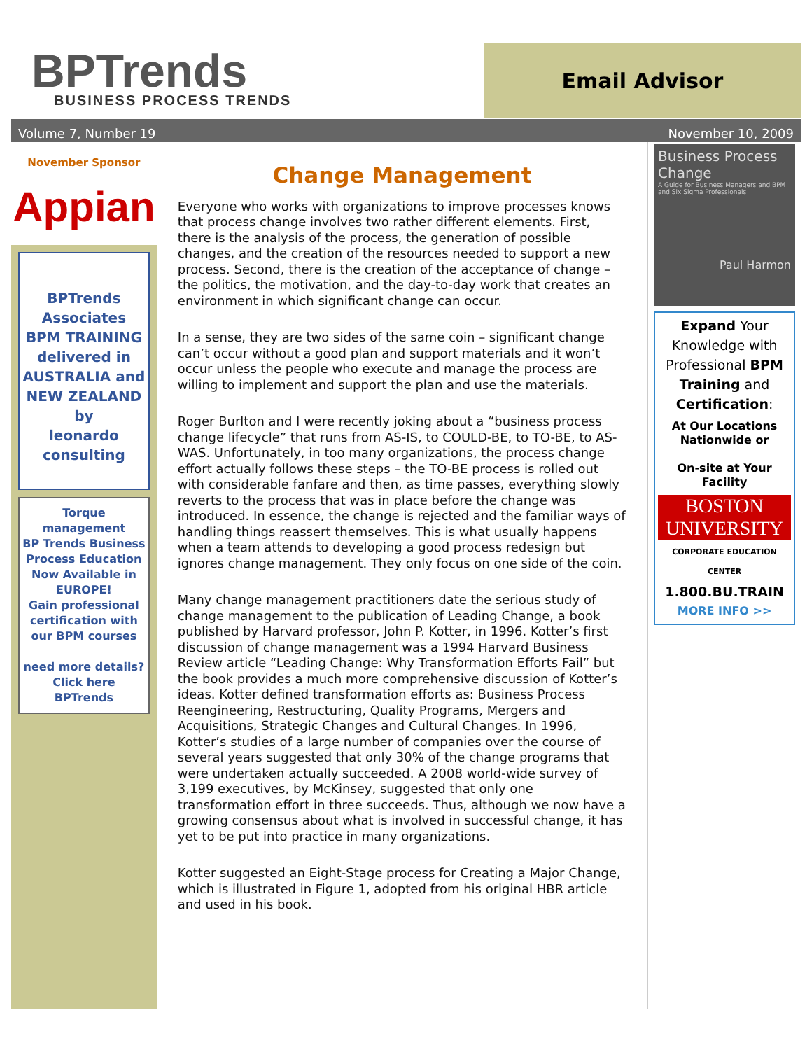BPTrends
BUSINESS PROCESS TRENDS
Email Advisor
Volume 7, Number 19 November 10, 2009
November Sponsor
Appian
BPTrends Associates
BPM TRAINING
delivered in
AUSTRALIA and
NEW ZEALAND
by
leonardo consulting
Torque management
BP Trends Business Process Education
Now Available in EUROPE!
Gain professional certification with our BPM courses
need more details?
Click here
BPTrends
Change Management
Everyone who works with organizations to improve processes knows that process change involves two rather different elements. First, there is the analysis of the process, the generation of possible changes, and the creation of the resources needed to support a new process. Second, there is the creation of the acceptance of change – the politics, the motivation, and the day-to-day work that creates an environment in which significant change can occur.
In a sense, they are two sides of the same coin – significant change can’t occur without a good plan and support materials and it won’t occur unless the people who execute and manage the process are willing to implement and support the plan and use the materials.
Roger Burlton and I were recently joking about a “business process change lifecycle” that runs from AS-IS, to COULD-BE, to TO-BE, to AS-WAS. Unfortunately, in too many organizations, the process change effort actually follows these steps – the TO-BE process is rolled out with considerable fanfare and then, as time passes, everything slowly reverts to the process that was in place before the change was introduced. In essence, the change is rejected and the familiar ways of handling things reassert themselves. This is what usually happens when a team attends to developing a good process redesign but ignores change management. They only focus on one side of the coin.
Many change management practitioners date the serious study of change management to the publication of Leading Change, a book published by Harvard professor, John P. Kotter, in 1996. Kotter’s first discussion of change management was a 1994 Harvard Business Review article “Leading Change: Why Transformation Efforts Fail” but the book provides a much more comprehensive discussion of Kotter’s ideas. Kotter defined transformation efforts as: Business Process Reengineering, Restructuring, Quality Programs, Mergers and Acquisitions, Strategic Changes and Cultural Changes. In 1996, Kotter’s studies of a large number of companies over the course of several years suggested that only 30% of the change programs that were undertaken actually succeeded. A 2008 world-wide survey of 3,199 executives, by McKinsey, suggested that only one transformation effort in three succeeds. Thus, although we now have a growing consensus about what is involved in successful change, it has yet to be put into practice in many organizations.
Kotter suggested an Eight-Stage process for Creating a Major Change, which is illustrated in Figure 1, adopted from his original HBR article and used in his book.
Business Process Change
A Guide for Business Managers and BPM and Six Sigma Professionals
Paul Harmon
Expand Your Knowledge with Professional BPM Training and Certification:
At Our Locations Nationwide or
On-site at Your Facility
BOSTON UNIVERSITY
CORPORATE EDUCATION CENTER
1.800.BU.TRAIN
MORE INFO >>